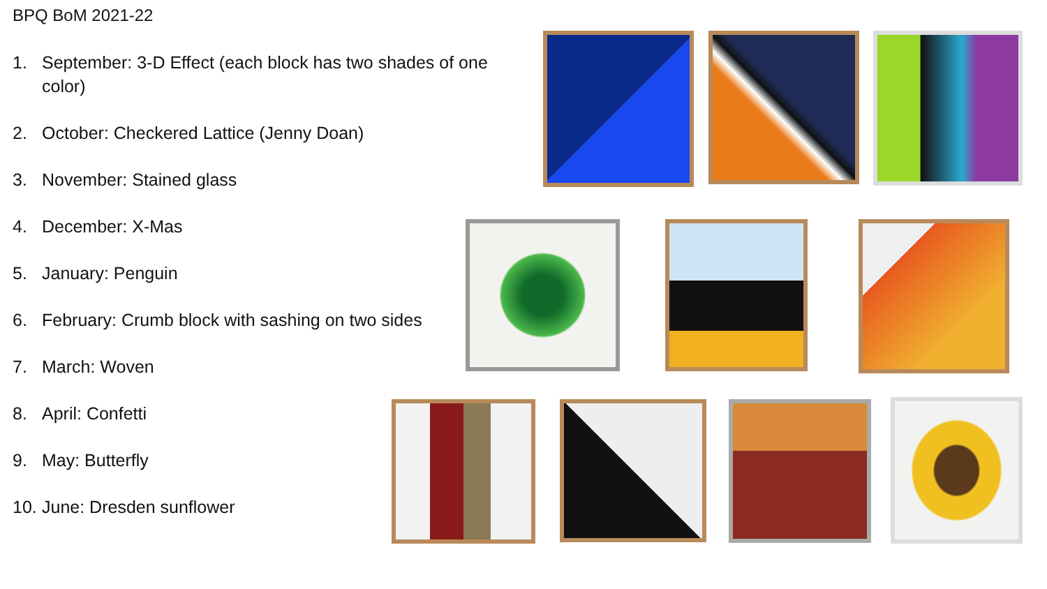BPQ BoM 2021-22
1. September: 3-D Effect (each block has two shades of one color)
2. October: Checkered Lattice (Jenny Doan)
3. November: Stained glass
4. December: X-Mas
5. January: Penguin
6. February: Crumb block with sashing on two sides
7. March: Woven
8. April: Confetti
9. May: Butterfly
10. June: Dresden sunflower